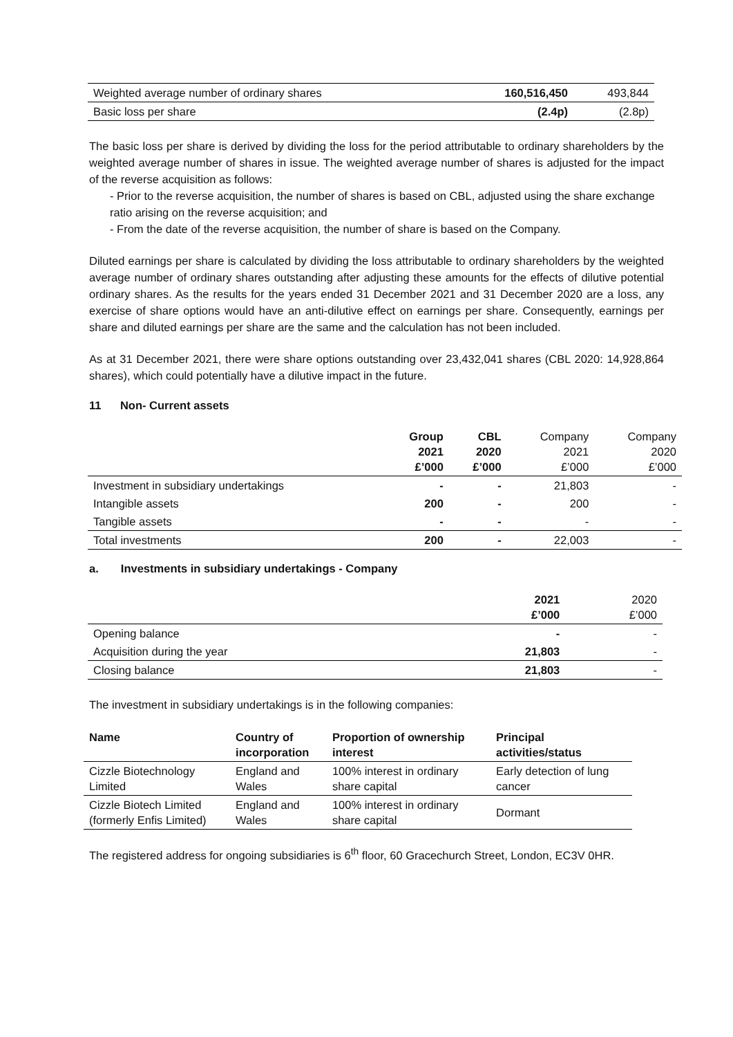| Weighted average number of ordinary shares | 160,516,450 | 493,844 |
| Basic loss per share | (2.4p) | (2.8p) |
The basic loss per share is derived by dividing the loss for the period attributable to ordinary shareholders by the weighted average number of shares in issue. The weighted average number of shares is adjusted for the impact of the reverse acquisition as follows:
- Prior to the reverse acquisition, the number of shares is based on CBL, adjusted using the share exchange ratio arising on the reverse acquisition; and
- From the date of the reverse acquisition, the number of share is based on the Company.
Diluted earnings per share is calculated by dividing the loss attributable to ordinary shareholders by the weighted average number of ordinary shares outstanding after adjusting these amounts for the effects of dilutive potential ordinary shares. As the results for the years ended 31 December 2021 and 31 December 2020 are a loss, any exercise of share options would have an anti-dilutive effect on earnings per share. Consequently, earnings per share and diluted earnings per share are the same and the calculation has not been included.
As at 31 December 2021, there were share options outstanding over 23,432,041 shares (CBL 2020: 14,928,864 shares), which could potentially have a dilutive impact in the future.
11 Non- Current assets
| | Group 2021 £’000 | CBL 2020 £’000 | Company 2021 £’000 | Company 2020 £’000 |
| Investment in subsidiary undertakings | - | - | 21,803 | - |
| Intangible assets | 200 | - | 200 | - |
| Tangible assets | - | - | - | - |
| Total investments | 200 | - | 22,003 | - |
a. Investments in subsidiary undertakings - Company
| | 2021 £’000 | 2020 £’000 |
| Opening balance | - | - |
| Acquisition during the year | 21,803 | - |
| Closing balance | 21,803 | - |
The investment in subsidiary undertakings is in the following companies:
| Name | Country of incorporation | Proportion of ownership interest | Principal activities/status |
| --- | --- | --- | --- |
| Cizzle Biotechnology Limited | England and Wales | 100% interest in ordinary share capital | Early detection of lung cancer |
| Cizzle Biotech Limited (formerly Enfis Limited) | England and Wales | 100% interest in ordinary share capital | Dormant |
The registered address for ongoing subsidiaries is 6<sup>th</sup> floor, 60 Gracechurch Street, London, EC3V 0HR.